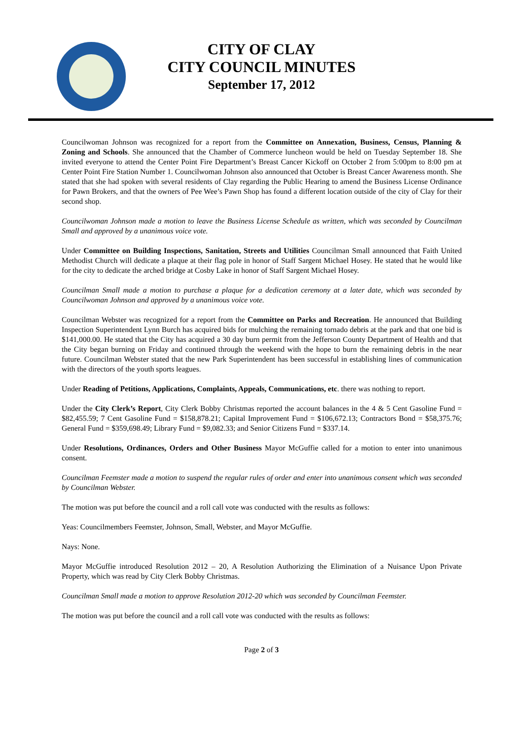CITY OF CLAY
CITY COUNCIL MINUTES
September 17, 2012
Councilwoman Johnson was recognized for a report from the Committee on Annexation, Business, Census, Planning & Zoning and Schools. She announced that the Chamber of Commerce luncheon would be held on Tuesday September 18. She invited everyone to attend the Center Point Fire Department’s Breast Cancer Kickoff on October 2 from 5:00pm to 8:00 pm at Center Point Fire Station Number 1. Councilwoman Johnson also announced that October is Breast Cancer Awareness month. She stated that she had spoken with several residents of Clay regarding the Public Hearing to amend the Business License Ordinance for Pawn Brokers, and that the owners of Pee Wee’s Pawn Shop has found a different location outside of the city of Clay for their second shop.
Councilwoman Johnson made a motion to leave the Business License Schedule as written, which was seconded by Councilman Small and approved by a unanimous voice vote.
Under Committee on Building Inspections, Sanitation, Streets and Utilities Councilman Small announced that Faith United Methodist Church will dedicate a plaque at their flag pole in honor of Staff Sargent Michael Hosey. He stated that he would like for the city to dedicate the arched bridge at Cosby Lake in honor of Staff Sargent Michael Hosey.
Councilman Small made a motion to purchase a plaque for a dedication ceremony at a later date, which was seconded by Councilwoman Johnson and approved by a unanimous voice vote.
Councilman Webster was recognized for a report from the Committee on Parks and Recreation. He announced that Building Inspection Superintendent Lynn Burch has acquired bids for mulching the remaining tornado debris at the park and that one bid is $141,000.00. He stated that the City has acquired a 30 day burn permit from the Jefferson County Department of Health and that the City began burning on Friday and continued through the weekend with the hope to burn the remaining debris in the near future. Councilman Webster stated that the new Park Superintendent has been successful in establishing lines of communication with the directors of the youth sports leagues.
Under Reading of Petitions, Applications, Complaints, Appeals, Communications, etc. there was nothing to report.
Under the City Clerk’s Report, City Clerk Bobby Christmas reported the account balances in the 4 & 5 Cent Gasoline Fund = $82,455.59; 7 Cent Gasoline Fund = $158,878.21; Capital Improvement Fund = $106,672.13; Contractors Bond = $58,375.76; General Fund = $359,698.49; Library Fund = $9,082.33; and Senior Citizens Fund = $337.14.
Under Resolutions, Ordinances, Orders and Other Business Mayor McGuffie called for a motion to enter into unanimous consent.
Councilman Feemster made a motion to suspend the regular rules of order and enter into unanimous consent which was seconded by Councilman Webster.
The motion was put before the council and a roll call vote was conducted with the results as follows:
Yeas: Councilmembers Feemster, Johnson, Small, Webster, and Mayor McGuffie.
Nays: None.
Mayor McGuffie introduced Resolution 2012 – 20, A Resolution Authorizing the Elimination of a Nuisance Upon Private Property, which was read by City Clerk Bobby Christmas.
Councilman Small made a motion to approve Resolution 2012-20 which was seconded by Councilman Feemster.
The motion was put before the council and a roll call vote was conducted with the results as follows:
Page 2 of 3